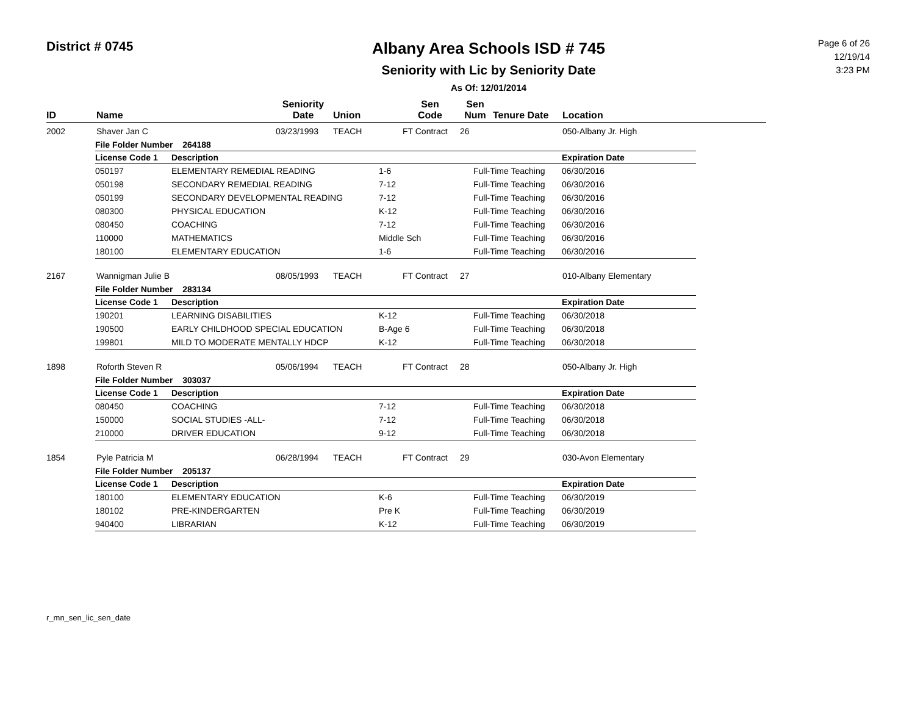District # 0745
Albany Area Schools ISD # 745
Seniority with Lic by Seniority Date
As Of: 12/01/2014
Page 6 of 26
12/19/14
3:23 PM
| ID | Name | Seniority Date | Union | Sen Code | Sen Num | Tenure Date | Location |
| --- | --- | --- | --- | --- | --- | --- | --- |
| 2002 | Shaver Jan C | 03/23/1993 | TEACH | FT Contract | 26 | | 050-Albany Jr. High |
| / File Folder Number 264188 / / / / / / --- / --- / --- / --- / --- / / License Code 1 / Description / / / Expiration Date / / 050197 / ELEMENTARY REMEDIAL READING / 1-6 / Full-Time Teaching / 06/30/2016 / / 050198 / SECONDARY REMEDIAL READING / 7-12 / Full-Time Teaching / 06/30/2016 / / 050199 / SECONDARY DEVELOPMENTAL READING / 7-12 / Full-Time Teaching / 06/30/2016 / / 080300 / PHYSICAL EDUCATION / K-12 / Full-Time Teaching / 06/30/2016 / / 080450 / COACHING / 7-12 / Full-Time Teaching / 06/30/2016 / / 110000 / MATHEMATICS / Middle Sch / Full-Time Teaching / 06/30/2016 / / 180100 / ELEMENTARY EDUCATION / 1-6 / Full-Time Teaching / 06/30/2016 / | | | | | | | |
| 2167 | Wannigman Julie B | 08/05/1993 | TEACH | FT Contract | 27 | | 010-Albany Elementary |
| / File Folder Number 283134 / / / / / / --- / --- / --- / --- / --- / / License Code 1 / Description / / / Expiration Date / / 190201 / LEARNING DISABILITIES / K-12 / Full-Time Teaching / 06/30/2018 / / 190500 / EARLY CHILDHOOD SPECIAL EDUCATION / B-Age 6 / Full-Time Teaching / 06/30/2018 / / 199801 / MILD TO MODERATE MENTALLY HDCP / K-12 / Full-Time Teaching / 06/30/2018 / | | | | | | | |
| 1898 | Roforth Steven R | 05/06/1994 | TEACH | FT Contract | 28 | | 050-Albany Jr. High |
| / File Folder Number 303037 / / / / / / --- / --- / --- / --- / --- / / License Code 1 / Description / / / Expiration Date / / 080450 / COACHING / 7-12 / Full-Time Teaching / 06/30/2018 / / 150000 / SOCIAL STUDIES -ALL- / 7-12 / Full-Time Teaching / 06/30/2018 / / 210000 / DRIVER EDUCATION / 9-12 / Full-Time Teaching / 06/30/2018 / | | | | | | | |
| 1854 | Pyle Patricia M | 06/28/1994 | TEACH | FT Contract | 29 | | 030-Avon Elementary |
| / File Folder Number 205137 / / / / / / --- / --- / --- / --- / --- / / License Code 1 / Description / / / Expiration Date / / 180100 / ELEMENTARY EDUCATION / K-6 / Full-Time Teaching / 06/30/2019 / / 180102 / PRE-KINDERGARTEN / Pre K / Full-Time Teaching / 06/30/2019 / / 940400 / LIBRARIAN / K-12 / Full-Time Teaching / 06/30/2019 / | | | | | | | |
r_mn_sen_lic_sen_date